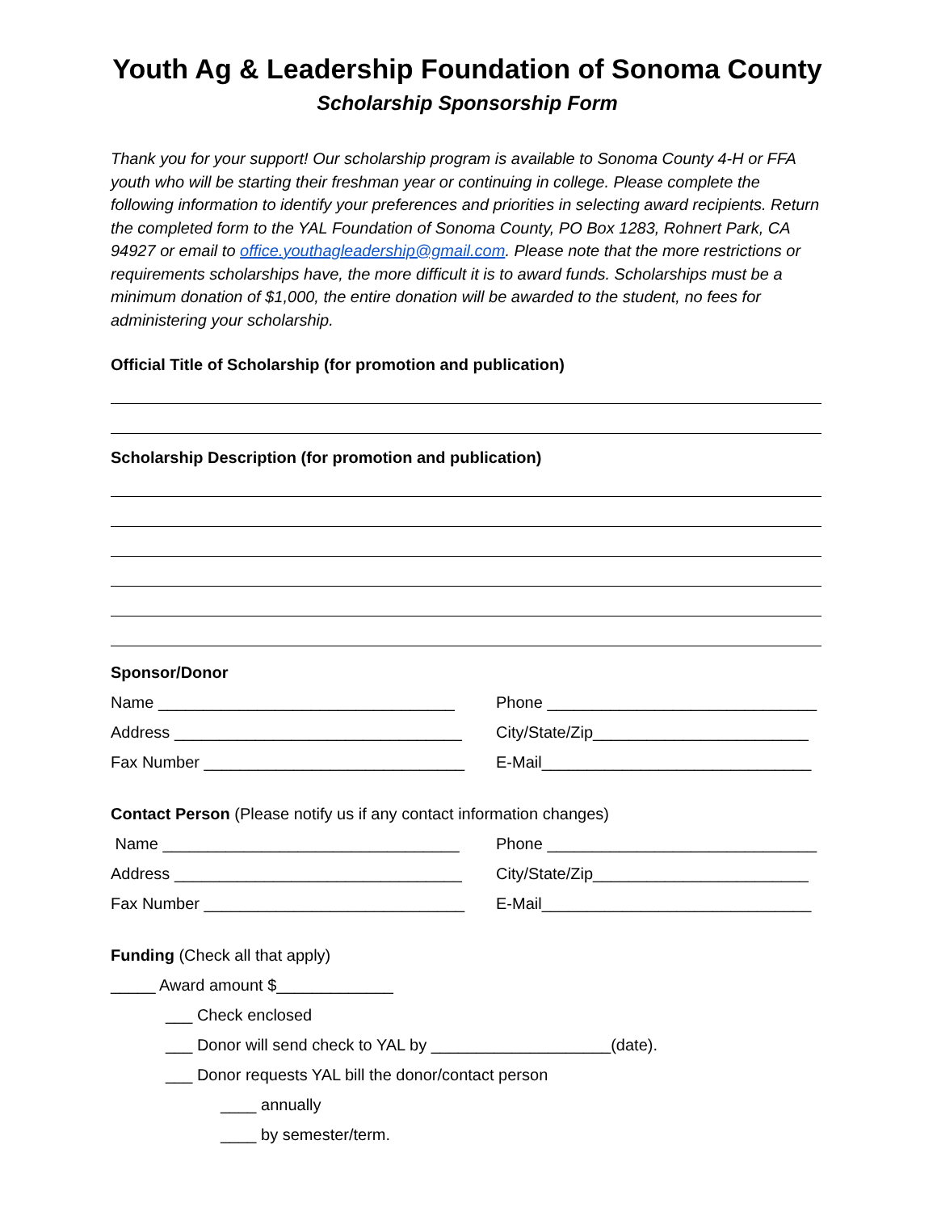Youth Ag & Leadership Foundation of Sonoma County
Scholarship Sponsorship Form
Thank you for your support! Our scholarship program is available to Sonoma County 4-H or FFA youth who will be starting their freshman year or continuing in college. Please complete the following information to identify your preferences and priorities in selecting award recipients. Return the completed form to the YAL Foundation of Sonoma County, PO Box 1283, Rohnert Park, CA 94927 or email to office.youthagleadership@gmail.com. Please note that the more restrictions or requirements scholarships have, the more difficult it is to award funds. Scholarships must be a minimum donation of $1,000, the entire donation will be awarded to the student, no fees for administering your scholarship.
Official Title of Scholarship (for promotion and publication)
Scholarship Description (for promotion and publication)
Sponsor/Donor
Name _________________________________
Phone ______________________________
Address ________________________________
City/State/Zip________________________
Fax Number _____________________________
E-Mail______________________________
Contact Person (Please notify us if any contact information changes)
Name _________________________________
Phone ______________________________
Address ________________________________
City/State/Zip________________________
Fax Number _____________________________
E-Mail______________________________
Funding (Check all that apply)
_____ Award amount $_____________
___ Check enclosed
___ Donor will send check to YAL by ____________________(date).
___ Donor requests YAL bill the donor/contact person
____ annually
____ by semester/term.